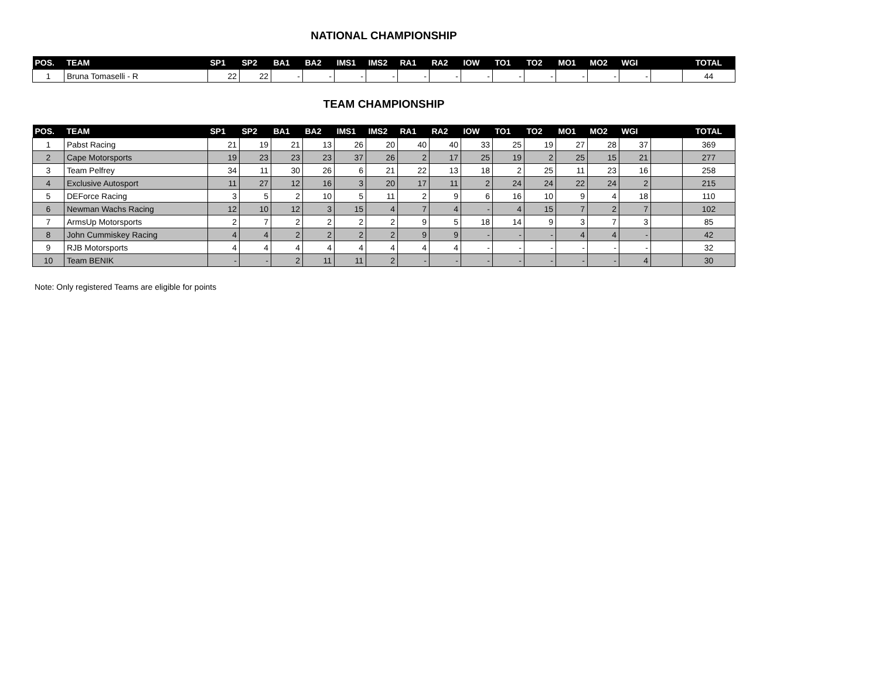NATIONAL CHAMPIONSHIP
| POS. | TEAM | SP1 | SP2 | BA1 | BA2 | IMS1 | IMS2 | RA1 | RA2 | IOW | TO1 | TO2 | MO1 | MO2 | WGI | | TOTAL |
| --- | --- | --- | --- | --- | --- | --- | --- | --- | --- | --- | --- | --- | --- | --- | --- | --- | --- |
| 1 | Bruna Tomaselli - R | 22 | 22 | - | - | - | - | - | - | - | - | - | - | - | - | | 44 |
TEAM CHAMPIONSHIP
| POS. | TEAM | SP1 | SP2 | BA1 | BA2 | IMS1 | IMS2 | RA1 | RA2 | IOW | TO1 | TO2 | MO1 | MO2 | WGI | | TOTAL |
| --- | --- | --- | --- | --- | --- | --- | --- | --- | --- | --- | --- | --- | --- | --- | --- | --- | --- |
| 1 | Pabst Racing | 21 | 19 | 21 | 13 | 26 | 20 | 40 | 40 | 33 | 25 | 19 | 27 | 28 | 37 | | 369 |
| 2 | Cape Motorsports | 19 | 23 | 23 | 23 | 37 | 26 | 2 | 17 | 25 | 19 | 2 | 25 | 15 | 21 | | 277 |
| 3 | Team Pelfrey | 34 | 11 | 30 | 26 | 6 | 21 | 22 | 13 | 18 | 2 | 25 | 11 | 23 | 16 | | 258 |
| 4 | Exclusive Autosport | 11 | 27 | 12 | 16 | 3 | 20 | 17 | 11 | 2 | 24 | 24 | 22 | 24 | 2 | | 215 |
| 5 | DEForce Racing | 3 | 5 | 2 | 10 | 5 | 11 | 2 | 9 | 6 | 16 | 10 | 9 | 4 | 18 | | 110 |
| 6 | Newman Wachs Racing | 12 | 10 | 12 | 3 | 15 | 4 | 7 | 4 | - | 4 | 15 | 7 | 2 | 7 | | 102 |
| 7 | ArmsUp Motorsports | 2 | 7 | 2 | 2 | 2 | 2 | 9 | 5 | 18 | 14 | 9 | 3 | 7 | 3 | | 85 |
| 8 | John Cummiskey Racing | 4 | 4 | 2 | 2 | 2 | 2 | 9 | 9 | - | - | - | 4 | 4 | - | | 42 |
| 9 | RJB Motorsports | 4 | 4 | 4 | 4 | 4 | 4 | 4 | 4 | - | - | - | - | - | - | | 32 |
| 10 | Team BENIK | - | - | 2 | 11 | 11 | 2 | - | - | - | - | - | - | - | 4 | | 30 |
Note: Only registered Teams are eligible for points